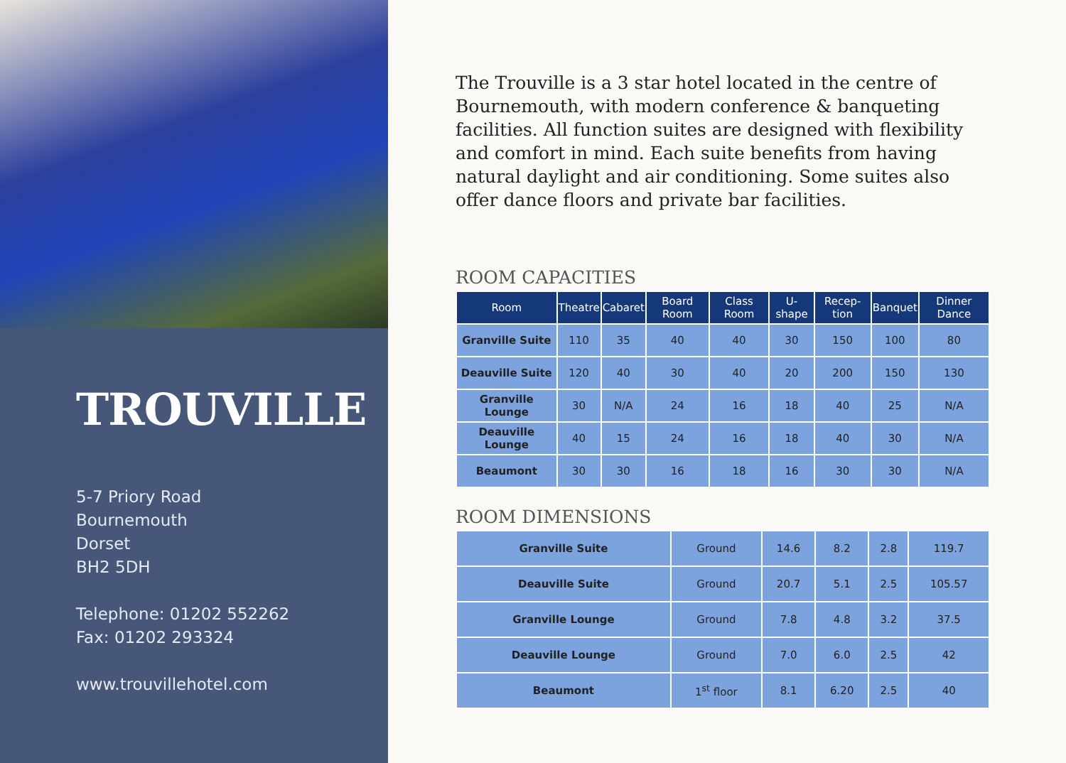TROUVILLE
5-7 Priory Road
Bournemouth
Dorset
BH2 5DH
Telephone: 01202 552262
Fax: 01202 293324
www.trouvillehotel.com
The Trouville is a 3 star hotel located in the centre of Bournemouth, with modern conference & banqueting facilities. All function suites are designed with flexibility and comfort in mind. Each suite benefits from having natural daylight and air conditioning. Some suites also offer dance floors and private bar facilities.
ROOM CAPACITIES
| Room | Theatre | Cabaret | Board Room | Class Room | U-shape | Recep-tion | Banquet | Dinner Dance |
| --- | --- | --- | --- | --- | --- | --- | --- | --- |
| Granville Suite | 110 | 35 | 40 | 40 | 30 | 150 | 100 | 80 |
| Deauville Suite | 120 | 40 | 30 | 40 | 20 | 200 | 150 | 130 |
| Granville Lounge | 30 | N/A | 24 | 16 | 18 | 40 | 25 | N/A |
| Deauville Lounge | 40 | 15 | 24 | 16 | 18 | 40 | 30 | N/A |
| Beaumont | 30 | 30 | 16 | 18 | 16 | 30 | 30 | N/A |
ROOM DIMENSIONS
| Granville Suite | Ground | 14.6 | 8.2 | 2.8 | 119.7 |
| Deauville Suite | Ground | 20.7 | 5.1 | 2.5 | 105.57 |
| Granville Lounge | Ground | 7.8 | 4.8 | 3.2 | 37.5 |
| Deauville Lounge | Ground | 7.0 | 6.0 | 2.5 | 42 |
| Beaumont | 1<sup>st</sup> floor | 8.1 | 6.20 | 2.5 | 40 |